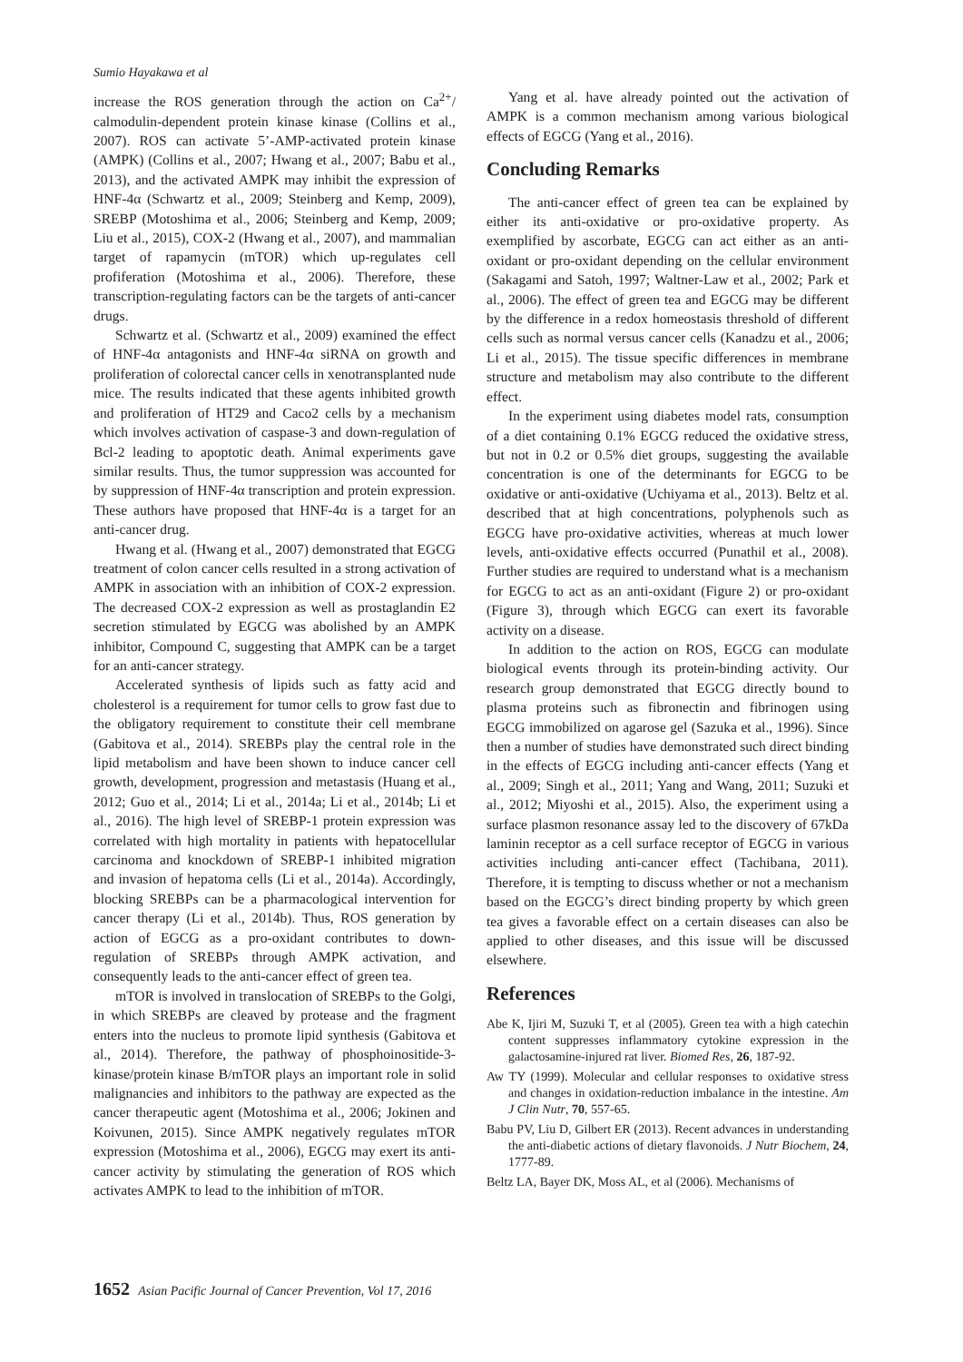Sumio Hayakawa et al
increase the ROS generation through the action on Ca<sup>2+</sup>/ calmodulin-dependent protein kinase kinase (Collins et al., 2007). ROS can activate 5’-AMP-activated protein kinase (AMPK) (Collins et al., 2007; Hwang et al., 2007; Babu et al., 2013), and the activated AMPK may inhibit the expression of HNF-4α (Schwartz et al., 2009; Steinberg and Kemp, 2009), SREBP (Motoshima et al., 2006; Steinberg and Kemp, 2009; Liu et al., 2015), COX-2 (Hwang et al., 2007), and mammalian target of rapamycin (mTOR) which up-regulates cell profiferation (Motoshima et al., 2006). Therefore, these transcription-regulating factors can be the targets of anti-cancer drugs.
Schwartz et al. (Schwartz et al., 2009) examined the effect of HNF-4α antagonists and HNF-4α siRNA on growth and proliferation of colorectal cancer cells in xenotransplanted nude mice. The results indicated that these agents inhibited growth and proliferation of HT29 and Caco2 cells by a mechanism which involves activation of caspase-3 and down-regulation of Bcl-2 leading to apoptotic death. Animal experiments gave similar results. Thus, the tumor suppression was accounted for by suppression of HNF-4α transcription and protein expression. These authors have proposed that HNF-4α is a target for an anti-cancer drug.
Hwang et al. (Hwang et al., 2007) demonstrated that EGCG treatment of colon cancer cells resulted in a strong activation of AMPK in association with an inhibition of COX-2 expression. The decreased COX-2 expression as well as prostaglandin E2 secretion stimulated by EGCG was abolished by an AMPK inhibitor, Compound C, suggesting that AMPK can be a target for an anti-cancer strategy.
Accelerated synthesis of lipids such as fatty acid and cholesterol is a requirement for tumor cells to grow fast due to the obligatory requirement to constitute their cell membrane (Gabitova et al., 2014). SREBPs play the central role in the lipid metabolism and have been shown to induce cancer cell growth, development, progression and metastasis (Huang et al., 2012; Guo et al., 2014; Li et al., 2014a; Li et al., 2014b; Li et al., 2016). The high level of SREBP-1 protein expression was correlated with high mortality in patients with hepatocellular carcinoma and knockdown of SREBP-1 inhibited migration and invasion of hepatoma cells (Li et al., 2014a). Accordingly, blocking SREBPs can be a pharmacological intervention for cancer therapy (Li et al., 2014b). Thus, ROS generation by action of EGCG as a pro-oxidant contributes to down-regulation of SREBPs through AMPK activation, and consequently leads to the anti-cancer effect of green tea.
mTOR is involved in translocation of SREBPs to the Golgi, in which SREBPs are cleaved by protease and the fragment enters into the nucleus to promote lipid synthesis (Gabitova et al., 2014). Therefore, the pathway of phosphoinositide-3-kinase/protein kinase B/mTOR plays an important role in solid malignancies and inhibitors to the pathway are expected as the cancer therapeutic agent (Motoshima et al., 2006; Jokinen and Koivunen, 2015). Since AMPK negatively regulates mTOR expression (Motoshima et al., 2006), EGCG may exert its anti-cancer activity by stimulating the generation of ROS which activates AMPK to lead to the inhibition of mTOR.
Yang et al. have already pointed out the activation of AMPK is a common mechanism among various biological effects of EGCG (Yang et al., 2016).
Concluding Remarks
The anti-cancer effect of green tea can be explained by either its anti-oxidative or pro-oxidative property. As exemplified by ascorbate, EGCG can act either as an anti-oxidant or pro-oxidant depending on the cellular environment (Sakagami and Satoh, 1997; Waltner-Law et al., 2002; Park et al., 2006). The effect of green tea and EGCG may be different by the difference in a redox homeostasis threshold of different cells such as normal versus cancer cells (Kanadzu et al., 2006; Li et al., 2015). The tissue specific differences in membrane structure and metabolism may also contribute to the different effect.
In the experiment using diabetes model rats, consumption of a diet containing 0.1% EGCG reduced the oxidative stress, but not in 0.2 or 0.5% diet groups, suggesting the available concentration is one of the determinants for EGCG to be oxidative or anti-oxidative (Uchiyama et al., 2013). Beltz et al. described that at high concentrations, polyphenols such as EGCG have pro-oxidative activities, whereas at much lower levels, anti-oxidative effects occurred (Punathil et al., 2008). Further studies are required to understand what is a mechanism for EGCG to act as an anti-oxidant (Figure 2) or pro-oxidant (Figure 3), through which EGCG can exert its favorable activity on a disease.
In addition to the action on ROS, EGCG can modulate biological events through its protein-binding activity. Our research group demonstrated that EGCG directly bound to plasma proteins such as fibronectin and fibrinogen using EGCG immobilized on agarose gel (Sazuka et al., 1996). Since then a number of studies have demonstrated such direct binding in the effects of EGCG including anti-cancer effects (Yang et al., 2009; Singh et al., 2011; Yang and Wang, 2011; Suzuki et al., 2012; Miyoshi et al., 2015). Also, the experiment using a surface plasmon resonance assay led to the discovery of 67kDa laminin receptor as a cell surface receptor of EGCG in various activities including anti-cancer effect (Tachibana, 2011). Therefore, it is tempting to discuss whether or not a mechanism based on the EGCG’s direct binding property by which green tea gives a favorable effect on a certain diseases can also be applied to other diseases, and this issue will be discussed elsewhere.
References
Abe K, Ijiri M, Suzuki T, et al (2005). Green tea with a high catechin content suppresses inflammatory cytokine expression in the galactosamine-injured rat liver. Biomed Res, 26, 187-92.
Aw TY (1999). Molecular and cellular responses to oxidative stress and changes in oxidation-reduction imbalance in the intestine. Am J Clin Nutr, 70, 557-65.
Babu PV, Liu D, Gilbert ER (2013). Recent advances in understanding the anti-diabetic actions of dietary flavonoids. J Nutr Biochem, 24, 1777-89.
Beltz LA, Bayer DK, Moss AL, et al (2006). Mechanisms of
1652 Asian Pacific Journal of Cancer Prevention, Vol 17, 2016